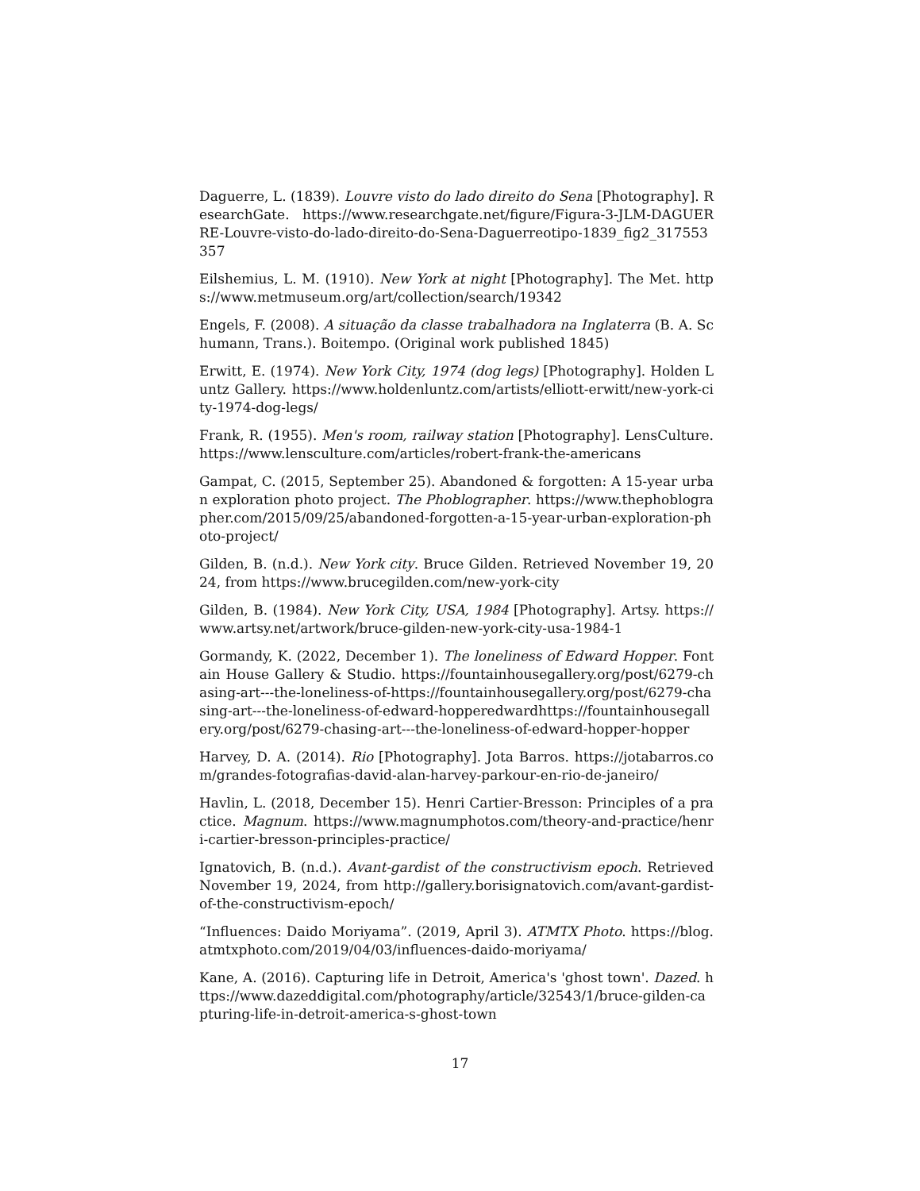Daguerre, L. (1839). Louvre visto do lado direito do Sena [Photography]. ResearchGate. https://www.researchgate.net/figure/Figura-3-JLM-DAGUERRE-Louvre-visto-do-lado-direito-do-Sena-Daguerreotipo-1839_fig2_317553357
Eilshemius, L. M. (1910). New York at night [Photography]. The Met. https://www.metmuseum.org/art/collection/search/19342
Engels, F. (2008). A situação da classe trabalhadora na Inglaterra (B. A. Schumann, Trans.). Boitempo. (Original work published 1845)
Erwitt, E. (1974). New York City, 1974 (dog legs) [Photography]. Holden Luntz Gallery. https://www.holdenluntz.com/artists/elliott-erwitt/new-york-city-1974-dog-legs/
Frank, R. (1955). Men's room, railway station [Photography]. LensCulture. https://www.lensculture.com/articles/robert-frank-the-americans
Gampat, C. (2015, September 25). Abandoned & forgotten: A 15-year urban exploration photo project. The Phoblographer. https://www.thephoblographer.com/2015/09/25/abandoned-forgotten-a-15-year-urban-exploration-photo-project/
Gilden, B. (n.d.). New York city. Bruce Gilden. Retrieved November 19, 2024, from https://www.brucegilden.com/new-york-city
Gilden, B. (1984). New York City, USA, 1984 [Photography]. Artsy. https://www.artsy.net/artwork/bruce-gilden-new-york-city-usa-1984-1
Gormandy, K. (2022, December 1). The loneliness of Edward Hopper. Fontain House Gallery & Studio. https://fountainhousegallery.org/post/6279-chasing-art---the-loneliness-of-https://fountainhousegallery.org/post/6279-chasing-art---the-loneliness-of-edward-hopperedwardhttps://fountainhousegallery.org/post/6279-chasing-art---the-loneliness-of-edward-hopper-hopper
Harvey, D. A. (2014). Rio [Photography]. Jota Barros. https://jotabarros.com/grandes-fotografias-david-alan-harvey-parkour-en-rio-de-janeiro/
Havlin, L. (2018, December 15). Henri Cartier-Bresson: Principles of a practice. Magnum. https://www.magnumphotos.com/theory-and-practice/henri-cartier-bresson-principles-practice/
Ignatovich, B. (n.d.). Avant-gardist of the constructivism epoch. Retrieved November 19, 2024, from http://gallery.borisignatovich.com/avant-gardist-of-the-constructivism-epoch/
“Influences: Daido Moriyama”. (2019, April 3). ATMTX Photo. https://blog.atmtxphoto.com/2019/04/03/influences-daido-moriyama/
Kane, A. (2016). Capturing life in Detroit, America's 'ghost town'. Dazed. https://www.dazeddigital.com/photography/article/32543/1/bruce-gilden-capturing-life-in-detroit-america-s-ghost-town
17